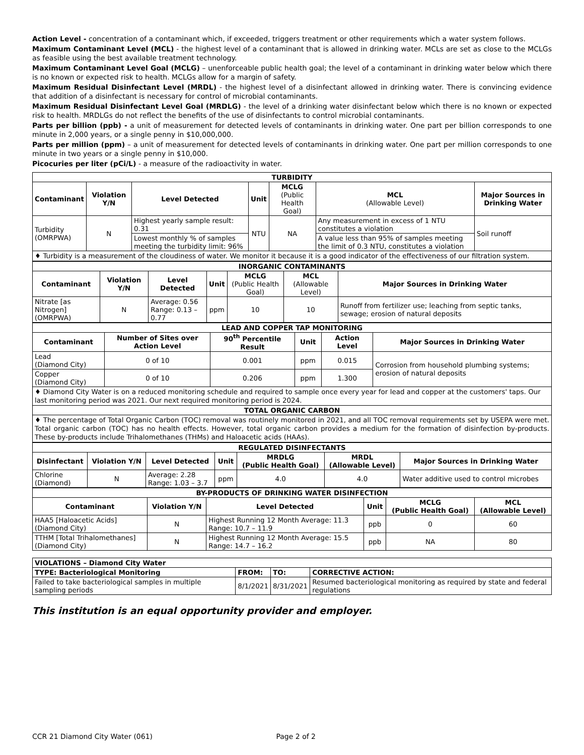Action Level - concentration of a contaminant which, if exceeded, triggers treatment or other requirements which a water system follows.
Maximum Contaminant Level (MCL) - the highest level of a contaminant that is allowed in drinking water. MCLs are set as close to the MCLGs as feasible using the best available treatment technology.
Maximum Contaminant Level Goal (MCLG) – unenforceable public health goal; the level of a contaminant in drinking water below which there is no known or expected risk to health. MCLGs allow for a margin of safety.
Maximum Residual Disinfectant Level (MRDL) - the highest level of a disinfectant allowed in drinking water. There is convincing evidence that addition of a disinfectant is necessary for control of microbial contaminants.
Maximum Residual Disinfectant Level Goal (MRDLG) - the level of a drinking water disinfectant below which there is no known or expected risk to health. MRDLGs do not reflect the benefits of the use of disinfectants to control microbial contaminants.
Parts per billion (ppb) - a unit of measurement for detected levels of contaminants in drinking water. One part per billion corresponds to one minute in 2,000 years, or a single penny in $10,000,000.
Parts per million (ppm) – a unit of measurement for detected levels of contaminants in drinking water. One part per million corresponds to one minute in two years or a single penny in $10,000.
Picocuries per liter (pCi/L) - a measure of the radioactivity in water.
| TURBIDITY | | | | | | |
| Contaminant | Violation Y/N | Level Detected | Unit | MCLG (Public Health Goal) | MCL (Allowable Level) | Major Sources in Drinking Water |
| Turbidity (OMRPWA) | N | Highest yearly sample result: 0.31 | NTU | NA | Any measurement in excess of 1 NTU constitutes a violation | Soil runoff |
| | | Lowest monthly % of samples meeting the turbidity limit: 96% | | | A value less than 95% of samples meeting the limit of 0.3 NTU, constitutes a violation | |
| ♦ Turbidity is a measurement of the cloudiness of water. We monitor it because it is a good indicator of the effectiveness of our filtration system. | | | | | | |
| INORGANIC CONTAMINANTS | | | | | | |
| Contaminant | Violation Y/N | Level Detected | Unit | MCLG (Public Health Goal) | MCL (Allowable Level) | Major Sources in Drinking Water |
| Nitrate [as Nitrogen] (OMRPWA) | N | Average: 0.56 Range: 0.13 – 0.77 | ppm | 10 | 10 | Runoff from fertilizer use; leaching from septic tanks, sewage; erosion of natural deposits |
| LEAD AND COPPER TAP MONITORING | | | | | |
| Contaminant | Number of Sites over Action Level | 90<sup>th</sup> Percentile Result | Unit | Action Level | Major Sources in Drinking Water |
| Lead (Diamond City) | 0 of 10 | 0.001 | ppm | 0.015 | Corrosion from household plumbing systems; erosion of natural deposits |
| Copper (Diamond City) | 0 of 10 | 0.206 | ppm | 1.300 | |
| ♦ Diamond City Water is on a reduced monitoring schedule and required to sample once every year for lead and copper at the customers' taps. Our last monitoring period was 2021. Our next required monitoring period is 2024. | | | | | |
| TOTAL ORGANIC CARBON | | | | | |
| ♦ The percentage of Total Organic Carbon (TOC) removal was routinely monitored in 2021, and all TOC removal requirements set by USEPA were met. Total organic carbon (TOC) has no health effects. However, total organic carbon provides a medium for the formation of disinfection by-products. These by-products include Trihalomethanes (THMs) and Haloacetic acids (HAAs). | | | | | |
| REGULATED DISINFECTANTS | | | | | | |
| Disinfectant | Violation Y/N | Level Detected | Unit | MRDLG (Public Health Goal) | MRDL (Allowable Level) | Major Sources in Drinking Water |
| Chlorine (Diamond) | N | Average: 2.28 Range: 1.03 – 3.7 | ppm | 4.0 | 4.0 | Water additive used to control microbes |
| BY-PRODUCTS OF DRINKING WATER DISINFECTION | | | | | |
| Contaminant | Violation Y/N | Level Detected | Unit | MCLG (Public Health Goal) | MCL (Allowable Level) |
| HAA5 [Haloacetic Acids] (Diamond City) | N | Highest Running 12 Month Average: 11.3 Range: 10.7 – 11.9 | ppb | 0 | 60 |
| TTHM [Total Trihalomethanes] (Diamond City) | N | Highest Running 12 Month Average: 15.5 Range: 14.7 – 16.2 | ppb | NA | 80 |
| VIOLATIONS – Diamond City Water | | | |
| TYPE: Bacteriological Monitoring | FROM: | TO: | CORRECTIVE ACTION: |
| Failed to take bacteriological samples in multiple sampling periods | 8/1/2021 | 8/31/2021 | Resumed bacteriological monitoring as required by state and federal regulations |
This institution is an equal opportunity provider and employer.
CCR 21 Diamond City Water (061) Page 2 of 2